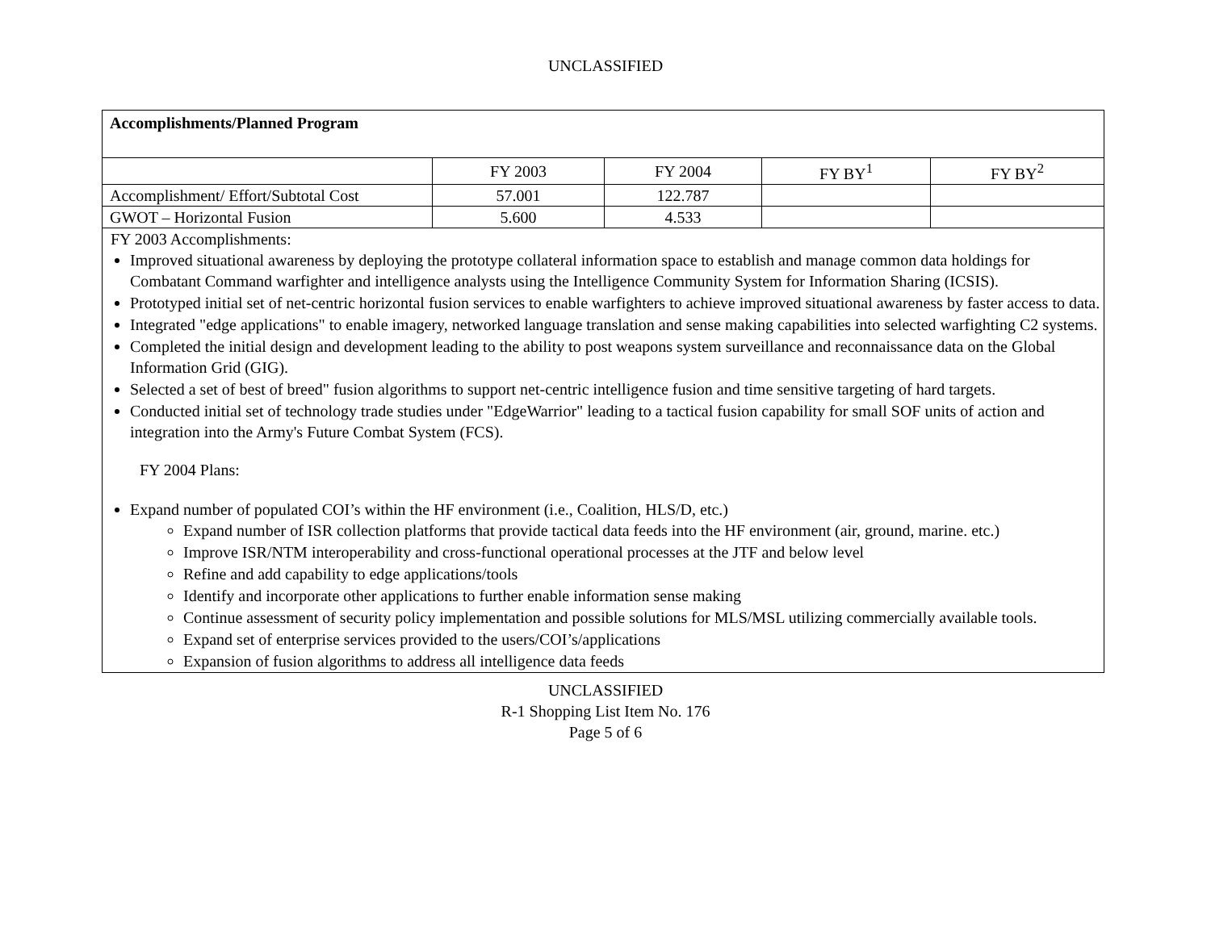UNCLASSIFIED
| Accomplishments/Planned Program | | | | |
| | FY 2003 | FY 2004 | FY BY<sup>1</sup> | FY BY<sup>2</sup> |
| Accomplishment/ Effort/Subtotal Cost | 57.001 | 122.787 | | |
| GWOT – Horizontal Fusion | 5.600 | 4.533 | | |
| FY 2003 Accomplishments: Improved situational awareness by deploying the prototype collateral information space to establish and manage common data holdings for Combatant Command warfighter and intelligence analysts using the Intelligence Community System for Information Sharing (ICSIS). Prototyped initial set of net-centric horizontal fusion services to enable warfighters to achieve improved situational awareness by faster access to data. Integrated "edge applications" to enable imagery, networked language translation and sense making capabilities into selected warfighting C2 systems. Completed the initial design and development leading to the ability to post weapons system surveillance and reconnaissance data on the Global Information Grid (GIG). Selected a set of best of breed" fusion algorithms to support net-centric intelligence fusion and time sensitive targeting of hard targets. Conducted initial set of technology trade studies under "EdgeWarrior" leading to a tactical fusion capability for small SOF units of action and integration into the Army's Future Combat System (FCS). FY 2004 Plans: Expand number of populated COI’s within the HF environment (i.e., Coalition, HLS/D, etc.) Expand number of ISR collection platforms that provide tactical data feeds into the HF environment (air, ground, marine. etc.) Improve ISR/NTM interoperability and cross-functional operational processes at the JTF and below level Refine and add capability to edge applications/tools Identify and incorporate other applications to further enable information sense making Continue assessment of security policy implementation and possible solutions for MLS/MSL utilizing commercially available tools. Expand set of enterprise services provided to the users/COI’s/applications Expansion of fusion algorithms to address all intelligence data feeds | | | | |
UNCLASSIFIED
R-1 Shopping List Item No. 176
Page 5 of 6